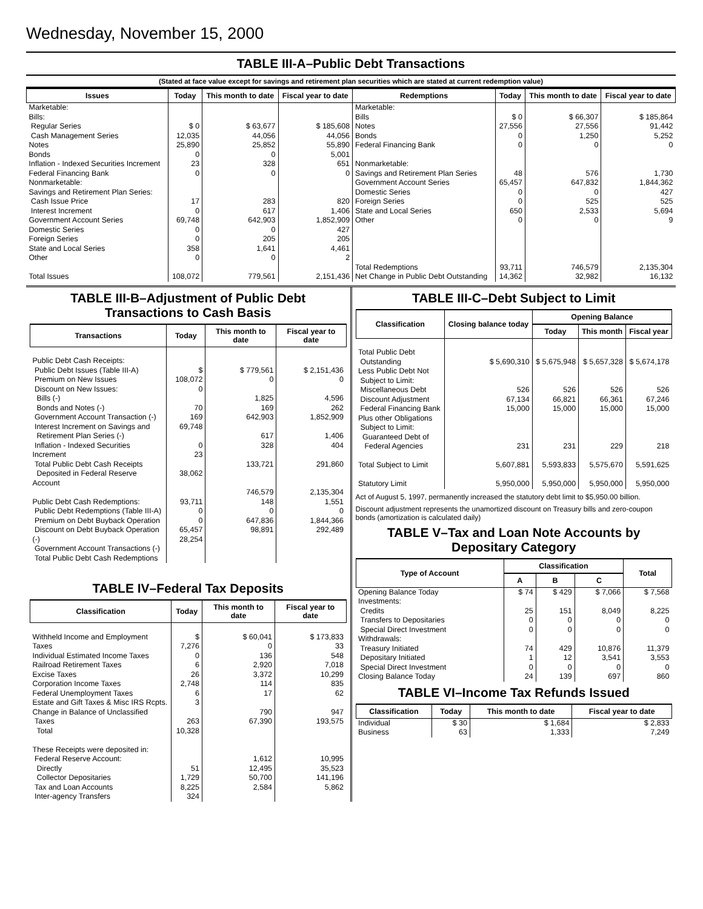Wednesday, November 15, 2000
TABLE III-A–Public Debt Transactions
(Stated at face value except for savings and retirement plan securities which are stated at current redemption value)
| Issues | Today | This month to date | Fiscal year to date | Redemptions | Today | This month to date | Fiscal year to date |
| --- | --- | --- | --- | --- | --- | --- | --- |
| Marketable: Bills: Regular Series Cash Management Series Notes Bonds Inflation - Indexed Securities Increment Federal Financing Bank Nonmarketable: Savings and Retirement Plan Series: Cash Issue Price Interest Increment Government Account Series Domestic Series Foreign Series State and Local Series Other Total Issues | $ 0 12,035 25,890 0 23 0 17 0 69,748 0 0 358 0 108,072 | $ 63,677 44,056 25,852 0 328 0 283 617 642,903 0 205 1,641 0 779,561 | $ 185,608 44,056 55,890 5,001 651 0 820 1,406 1,852,909 427 205 4,461 2 2,151,436 | Marketable: Bills Notes Bonds Federal Financing Bank Nonmarketable: Savings and Retirement Plan Series Government Account Series Domestic Series Foreign Series State and Local Series Other Total Redemptions Net Change in Public Debt Outstanding | $ 0 27,556 0 0 48 65,457 0 0 650 0 93,711 14,362 | $ 66,307 27,556 1,250 0 576 647,832 0 525 2,533 0 746,579 32,982 | $ 185,864 91,442 5,252 0 1,730 1,844,362 427 525 5,694 9 2,135,304 16,132 |
TABLE III-B–Adjustment of Public Debt Transactions to Cash Basis
| Transactions | Today | This month to date | Fiscal year to date |
| --- | --- | --- | --- |
| Public Debt Cash Receipts: Public Debt Issues (Table III-A) Premium on New Issues Discount on New Issues: Bills (-) Bonds and Notes (-) Government Account Transaction (-) Interest Increment on Savings and Retirement Plan Series (-) Inflation - Indexed Securities Increment Total Public Debt Cash Receipts Deposited in Federal Reserve Account Public Debt Cash Redemptions: Public Debt Redemptions (Table III-A) Premium on Debt Buyback Operation Discount on Debt Buyback Operation (-) Government Account Transactions (-) Total Public Debt Cash Redemptions | $ 108,072 0 70 169 69,748 0 23 38,062 93,711 0 0 65,457 28,254 | $ 779,561 0 1,825 169 642,903 617 328 133,721 746,579 148 0 647,836 98,891 | $ 2,151,436 0 4,596 262 1,852,909 1,406 404 291,860 2,135,304 1,551 0 1,844,366 292,489 |
TABLE IV–Federal Tax Deposits
| Classification | Today | This month to date | Fiscal year to date |
| --- | --- | --- | --- |
| Withheld Income and Employment Taxes Individual Estimated Income Taxes Railroad Retirement Taxes Excise Taxes Corporation Income Taxes Federal Unemployment Taxes Estate and Gift Taxes & Misc IRS Rcpts. Change in Balance of Unclassified Taxes Total These Receipts were deposited in: Federal Reserve Account: Directly Collector Depositaries Tax and Loan Accounts Inter-agency Transfers | $ 7,276 0 6 26 2,748 6 3 263 10,328 51 1,729 8,225 324 | $ 60,041 0 136 2,920 3,372 114 17 790 67,390 1,612 12,495 50,700 2,584 | $ 173,833 33 548 7,018 10,299 835 62 947 193,575 10,995 35,523 141,196 5,862 |
TABLE III-C–Debt Subject to Limit
| Classification | Closing balance today | Opening Balance | | |
| --- | --- | --- | --- | --- |
| | | Today | This month | Fiscal year |
| Total Public Debt Outstanding Less Public Debt Not Subject to Limit: Miscellaneous Debt Discount Adjustment Federal Financing Bank Plus other Obligations Subject to Limit: Guaranteed Debt of Federal Agencies Total Subject to Limit Statutory Limit | $ 5,690,310 526 67,134 15,000 231 5,607,881 5,950,000 | $ 5,675,948 526 66,821 15,000 231 5,593,833 5,950,000 | $ 5,657,328 526 66,361 15,000 229 5,575,670 5,950,000 | $ 5,674,178 526 67,246 15,000 218 5,591,625 5,950,000 |
Act of August 5, 1997, permanently increased the statutory debt limit to $5,950.00 billion.
Discount adjustment represents the unamortized discount on Treasury bills and zero-coupon bonds (amortization is calculated daily)
TABLE V–Tax and Loan Note Accounts by Depositary Category
| Type of Account | Classification | | | Total |
| --- | --- | --- | --- | --- |
| | A | B | C | |
| Opening Balance Today Investments: Credits Transfers to Depositaries Special Direct Investment Withdrawals: Treasury Initiated Depositary Initiated Special Direct Investment Closing Balance Today | $ 74 25 0 0 74 1 0 24 | $ 429 151 0 0 429 12 0 139 | $ 7,066 8,049 0 0 10,876 3,541 0 697 | $ 7,568 8,225 0 0 11,379 3,553 0 860 |
TABLE VI–Income Tax Refunds Issued
| Classification | Today | This month to date | Fiscal year to date |
| --- | --- | --- | --- |
| Individual Business | $ 30 63 | $ 1,684 1,333 | $ 2,833 7,249 |